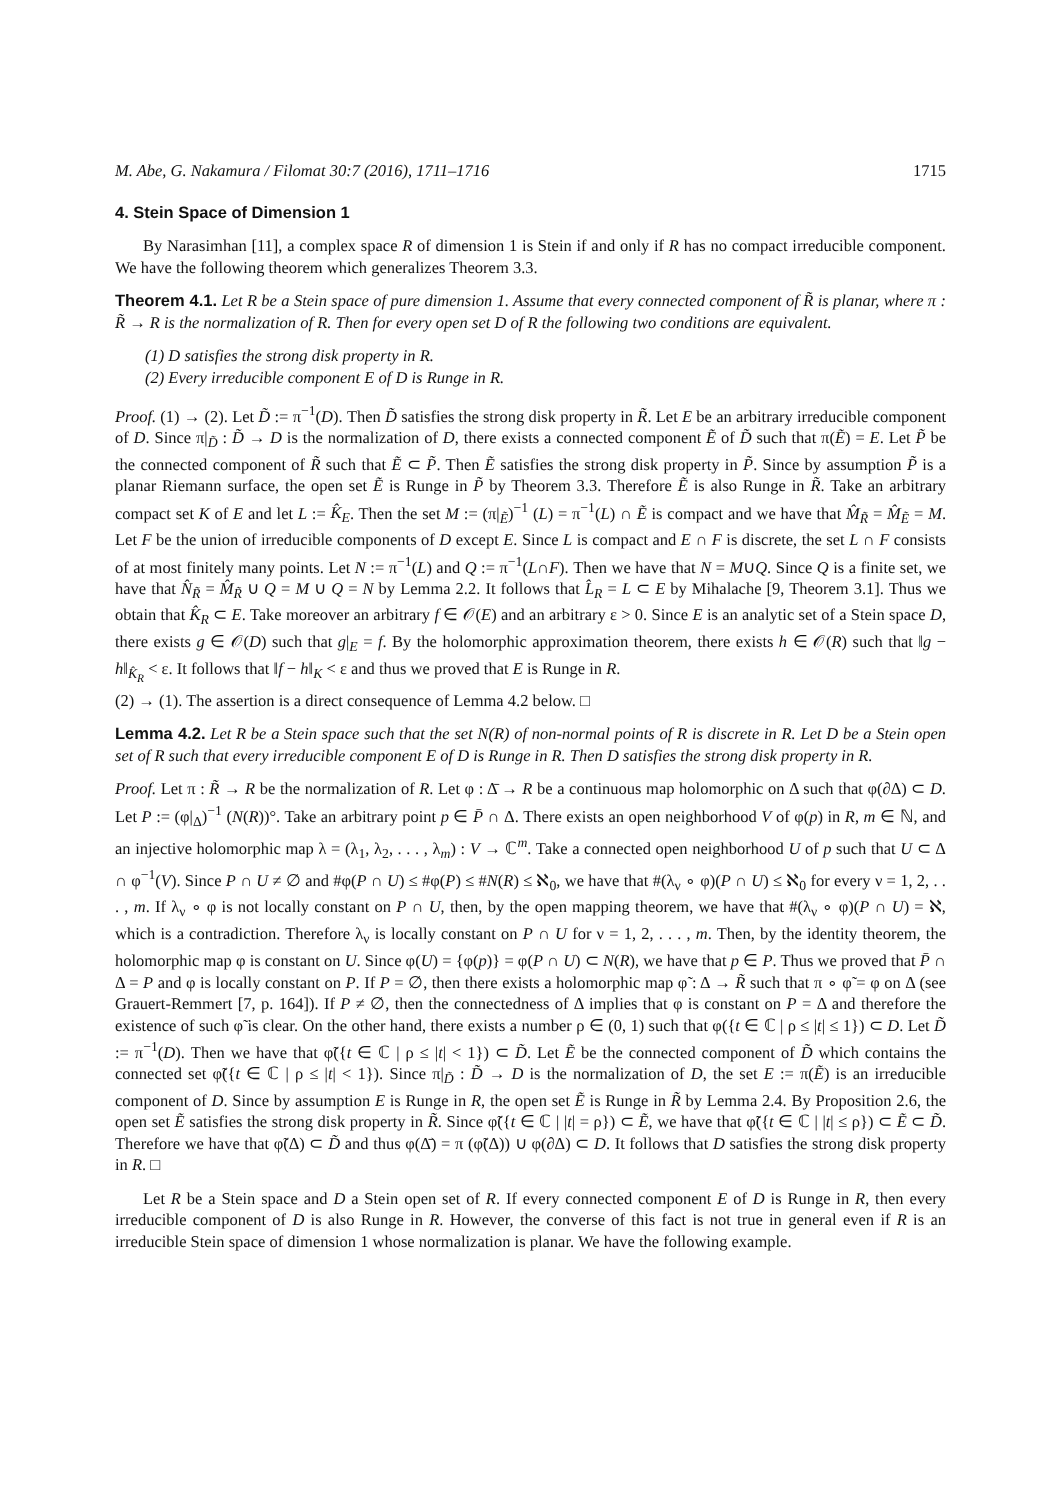M. Abe, G. Nakamura / Filomat 30:7 (2016), 1711–1716 1715
4. Stein Space of Dimension 1
By Narasimhan [11], a complex space R of dimension 1 is Stein if and only if R has no compact irreducible component. We have the following theorem which generalizes Theorem 3.3.
Theorem 4.1. Let R be a Stein space of pure dimension 1. Assume that every connected component of R̃ is planar, where π : R̃ → R is the normalization of R. Then for every open set D of R the following two conditions are equivalent.
(1) D satisfies the strong disk property in R.
(2) Every irreducible component E of D is Runge in R.
Proof. (1) → (2). Let D̃ := π<sup>−1</sup>(D). Then D̃ satisfies the strong disk property in R̃. Let E be an arbitrary irreducible component of D. Since π|<sub>D̃</sub> : D̃ → D is the normalization of D, there exists a connected component Ẽ of D̃ such that π(Ẽ) = E. Let P̃ be the connected component of R̃ such that Ẽ ⊂ P̃. Then Ẽ satisfies the strong disk property in P̃. Since by assumption P̃ is a planar Riemann surface, the open set Ẽ is Runge in P̃ by Theorem 3.3. Therefore Ẽ is also Runge in R̃. Take an arbitrary compact set K of E and let L := K̂<sub>E</sub>. Then the set M := (π|<sub>Ẽ</sub>)<sup>−1</sup> (L) = π<sup>−1</sup>(L) ∩ Ẽ is compact and we have that M̂<sub>R̃</sub> = M̂<sub>Ẽ</sub> = M. Let F be the union of irreducible components of D except E. Since L is compact and E ∩ F is discrete, the set L ∩ F consists of at most finitely many points. Let N := π<sup>−1</sup>(L) and Q := π<sup>−1</sup>(L∩F). Then we have that N = M∪Q. Since Q is a finite set, we have that N̂<sub>R̃</sub> = M̂<sub>R̃</sub> ∪ Q = M ∪ Q = N by Lemma 2.2. It follows that L̂<sub>R</sub> = L ⊂ E by Mihalache [9, Theorem 3.1]. Thus we obtain that K̂<sub>R</sub> ⊂ E. Take moreover an arbitrary f ∈ 𝒪(E) and an arbitrary ε > 0. Since E is an analytic set of a Stein space D, there exists g ∈ 𝒪(D) such that g|<sub>E</sub> = f. By the holomorphic approximation theorem, there exists h ∈ 𝒪(R) such that ‖g − h‖<sub>K̂<sub>R</sub></sub> < ε. It follows that ‖f − h‖<sub>K</sub> < ε and thus we proved that E is Runge in R.
(2) → (1). The assertion is a direct consequence of Lemma 4.2 below. □
Lemma 4.2. Let R be a Stein space such that the set N(R) of non-normal points of R is discrete in R. Let D be a Stein open set of R such that every irreducible component E of D is Runge in R. Then D satisfies the strong disk property in R.
Proof. Let π : R̃ → R be the normalization of R. Let φ : Δ̄ → R be a continuous map holomorphic on Δ such that φ(∂Δ) ⊂ D. Let P := (φ|<sub>Δ</sub>)<sup>−1</sup> (N(R))°. Take an arbitrary point p ∈ P̄ ∩ Δ. There exists an open neighborhood V of φ(p) in R, m ∈ ℕ, and an injective holomorphic map λ = (λ<sub>1</sub>, λ<sub>2</sub>, . . . , λ<sub>m</sub>) : V → ℂ<sup>m</sup>. Take a connected open neighborhood U of p such that U ⊂ Δ ∩ φ<sup>−1</sup>(V). Since P ∩ U ≠ ∅ and #φ(P ∩ U) ≤ #φ(P) ≤ #N(R) ≤ ℵ<sub>0</sub>, we have that #(λ<sub>ν</sub> ∘ φ)(P ∩ U) ≤ ℵ<sub>0</sub> for every ν = 1, 2, . . . , m. If λ<sub>ν</sub> ∘ φ is not locally constant on P ∩ U, then, by the open mapping theorem, we have that #(λ<sub>ν</sub> ∘ φ)(P ∩ U) = ℵ, which is a contradiction. Therefore λ<sub>ν</sub> is locally constant on P ∩ U for ν = 1, 2, . . . , m. Then, by the identity theorem, the holomorphic map φ is constant on U. Since φ(U) = {φ(p)} = φ(P ∩ U) ⊂ N(R), we have that p ∈ P. Thus we proved that P̄ ∩ Δ = P and φ is locally constant on P. If P = ∅, then there exists a holomorphic map φ̃ : Δ → R̃ such that π ∘ φ̃ = φ on Δ (see Grauert-Remmert [7, p. 164]). If P ≠ ∅, then the connectedness of Δ implies that φ is constant on P = Δ and therefore the existence of such φ̃ is clear. On the other hand, there exists a number ρ ∈ (0, 1) such that φ({t ∈ ℂ | ρ ≤ |t| ≤ 1}) ⊂ D. Let D̃ := π<sup>−1</sup>(D). Then we have that φ̃({t ∈ ℂ | ρ ≤ |t| < 1}) ⊂ D̃. Let Ẽ be the connected component of D̃ which contains the connected set φ̃({t ∈ ℂ | ρ ≤ |t| < 1}). Since π|<sub>D̃</sub> : D̃ → D is the normalization of D, the set E := π(Ẽ) is an irreducible component of D. Since by assumption E is Runge in R, the open set Ẽ is Runge in R̃ by Lemma 2.4. By Proposition 2.6, the open set Ẽ satisfies the strong disk property in R̃. Since φ̃({t ∈ ℂ | |t| = ρ}) ⊂ Ẽ, we have that φ̃({t ∈ ℂ | |t| ≤ ρ}) ⊂ Ẽ ⊂ D̃. Therefore we have that φ̃(Δ) ⊂ D̃ and thus φ(Δ̄) = π (φ̃(Δ)) ∪ φ(∂Δ) ⊂ D. It follows that D satisfies the strong disk property in R. □
Let R be a Stein space and D a Stein open set of R. If every connected component E of D is Runge in R, then every irreducible component of D is also Runge in R. However, the converse of this fact is not true in general even if R is an irreducible Stein space of dimension 1 whose normalization is planar. We have the following example.